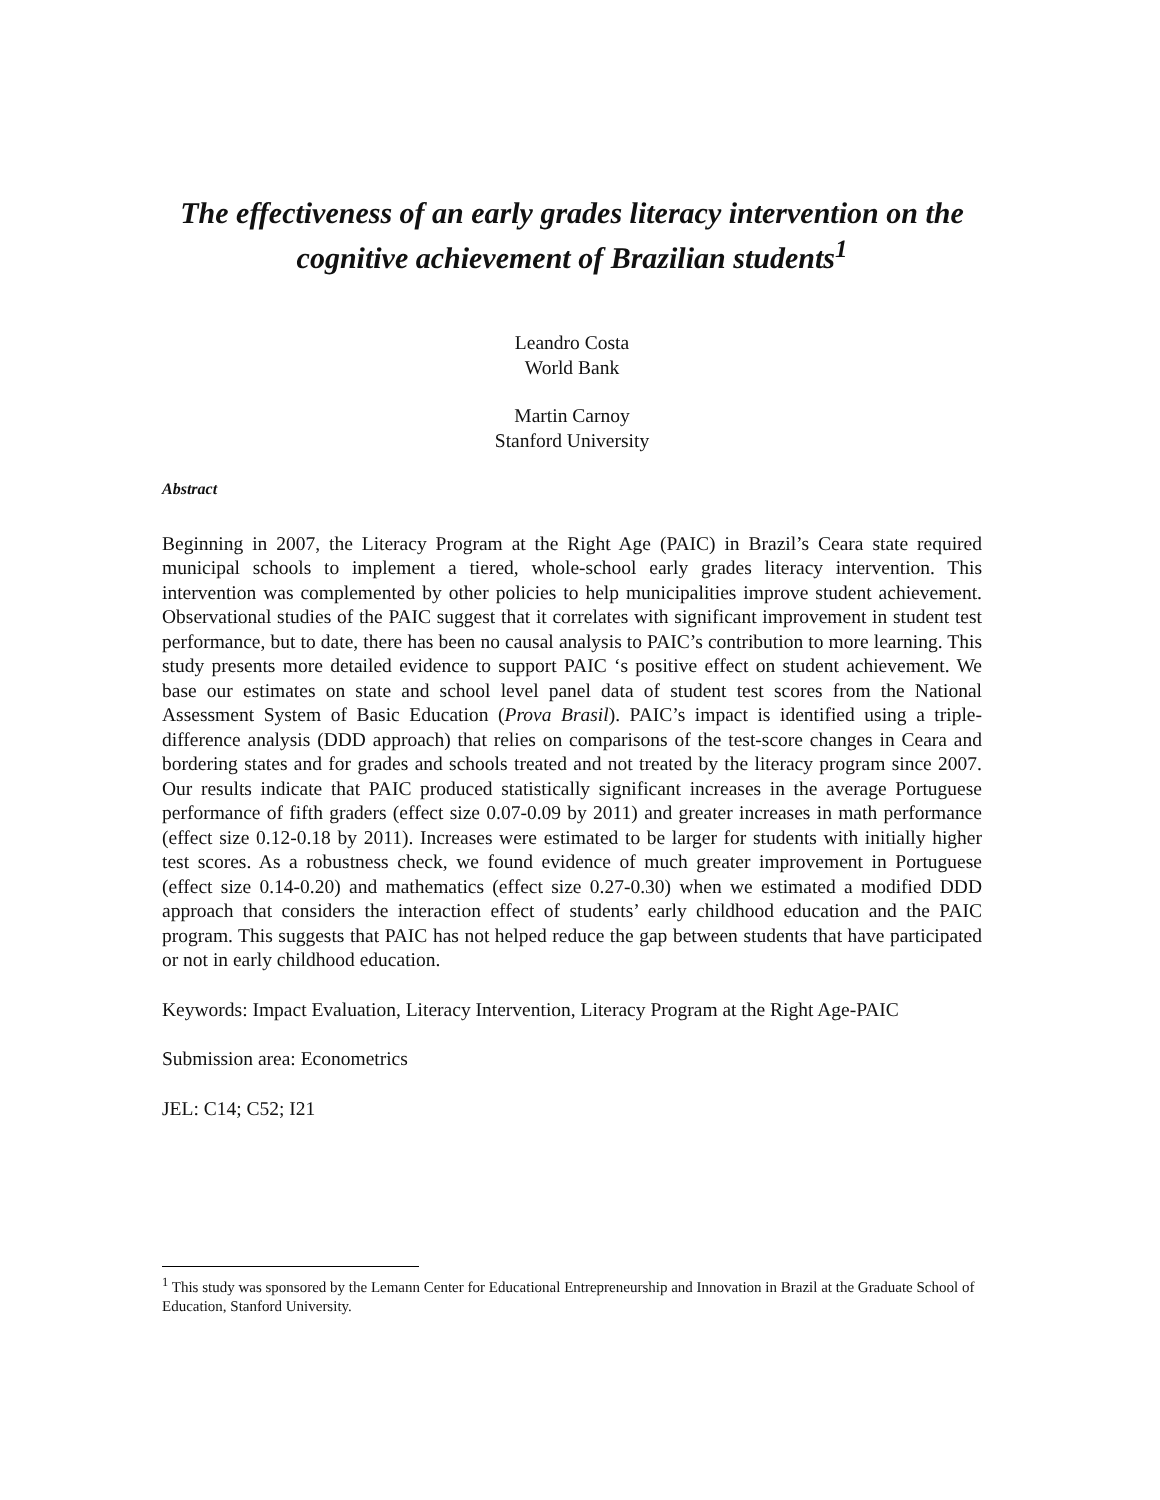The effectiveness of an early grades literacy intervention on the cognitive achievement of Brazilian students<sup>1</sup>
Leandro Costa
World Bank
Martin Carnoy
Stanford University
Abstract
Beginning in 2007, the Literacy Program at the Right Age (PAIC) in Brazil’s Ceara state required municipal schools to implement a tiered, whole-school early grades literacy intervention. This intervention was complemented by other policies to help municipalities improve student achievement. Observational studies of the PAIC suggest that it correlates with significant improvement in student test performance, but to date, there has been no causal analysis to PAIC’s contribution to more learning. This study presents more detailed evidence to support PAIC ‘s positive effect on student achievement. We base our estimates on state and school level panel data of student test scores from the National Assessment System of Basic Education (Prova Brasil). PAIC’s impact is identified using a triple-difference analysis (DDD approach) that relies on comparisons of the test-score changes in Ceara and bordering states and for grades and schools treated and not treated by the literacy program since 2007. Our results indicate that PAIC produced statistically significant increases in the average Portuguese performance of fifth graders (effect size 0.07-0.09 by 2011) and greater increases in math performance (effect size 0.12-0.18 by 2011). Increases were estimated to be larger for students with initially higher test scores. As a robustness check, we found evidence of much greater improvement in Portuguese (effect size 0.14-0.20) and mathematics (effect size 0.27-0.30) when we estimated a modified DDD approach that considers the interaction effect of students’ early childhood education and the PAIC program. This suggests that PAIC has not helped reduce the gap between students that have participated or not in early childhood education.
Keywords: Impact Evaluation, Literacy Intervention, Literacy Program at the Right Age-PAIC
Submission area: Econometrics
JEL: C14; C52; I21
<sup>1</sup> This study was sponsored by the Lemann Center for Educational Entrepreneurship and Innovation in Brazil at the Graduate School of Education, Stanford University.